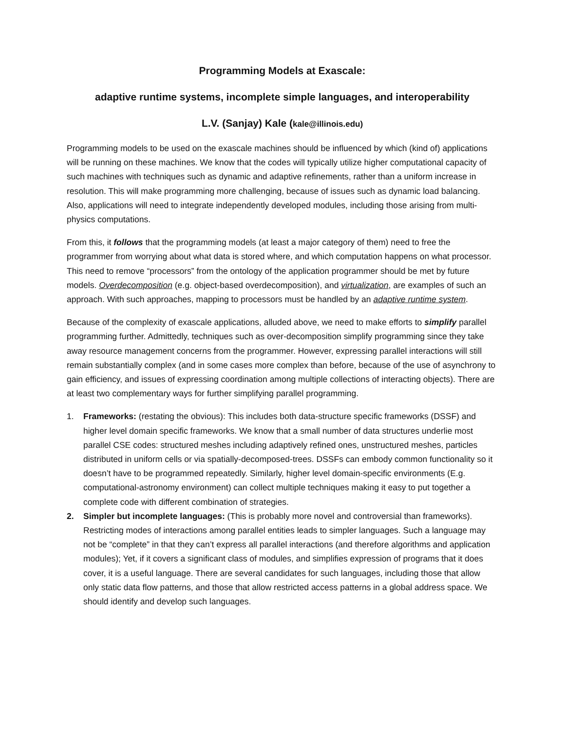Programming Models at Exascale:
adaptive runtime systems, incomplete simple languages, and interoperability
L.V. (Sanjay) Kale (kale@illinois.edu)
Programming models to be used on the exascale machines should be influenced by which (kind of) applications will be running on these machines. We know that the codes will typically utilize higher computational capacity of such machines with techniques such as dynamic and adaptive refinements, rather than a uniform increase in resolution. This will make programming more challenging, because of issues such as dynamic load balancing. Also, applications will need to integrate independently developed modules, including those arising from multi-physics computations.
From this, it follows that the programming models (at least a major category of them) need to free the programmer from worrying about what data is stored where, and which computation happens on what processor. This need to remove “processors” from the ontology of the application programmer should be met by future models. Overdecomposition (e.g. object-based overdecomposition), and virtualization, are examples of such an approach. With such approaches, mapping to processors must be handled by an adaptive runtime system.
Because of the complexity of exascale applications, alluded above, we need to make efforts to simplify parallel programming further. Admittedly, techniques such as over-decomposition simplify programming since they take away resource management concerns from the programmer. However, expressing parallel interactions will still remain substantially complex (and in some cases more complex than before, because of the use of asynchrony to gain efficiency, and issues of expressing coordination among multiple collections of interacting objects). There are at least two complementary ways for further simplifying parallel programming.
1. Frameworks: (restating the obvious): This includes both data-structure specific frameworks (DSSF) and higher level domain specific frameworks. We know that a small number of data structures underlie most parallel CSE codes: structured meshes including adaptively refined ones, unstructured meshes, particles distributed in uniform cells or via spatially-decomposed-trees. DSSFs can embody common functionality so it doesn’t have to be programmed repeatedly. Similarly, higher level domain-specific environments (E.g. computational-astronomy environment) can collect multiple techniques making it easy to put together a complete code with different combination of strategies.
2. Simpler but incomplete languages: (This is probably more novel and controversial than frameworks). Restricting modes of interactions among parallel entities leads to simpler languages. Such a language may not be “complete” in that they can’t express all parallel interactions (and therefore algorithms and application modules); Yet, if it covers a significant class of modules, and simplifies expression of programs that it does cover, it is a useful language. There are several candidates for such languages, including those that allow only static data flow patterns, and those that allow restricted access patterns in a global address space. We should identify and develop such languages.